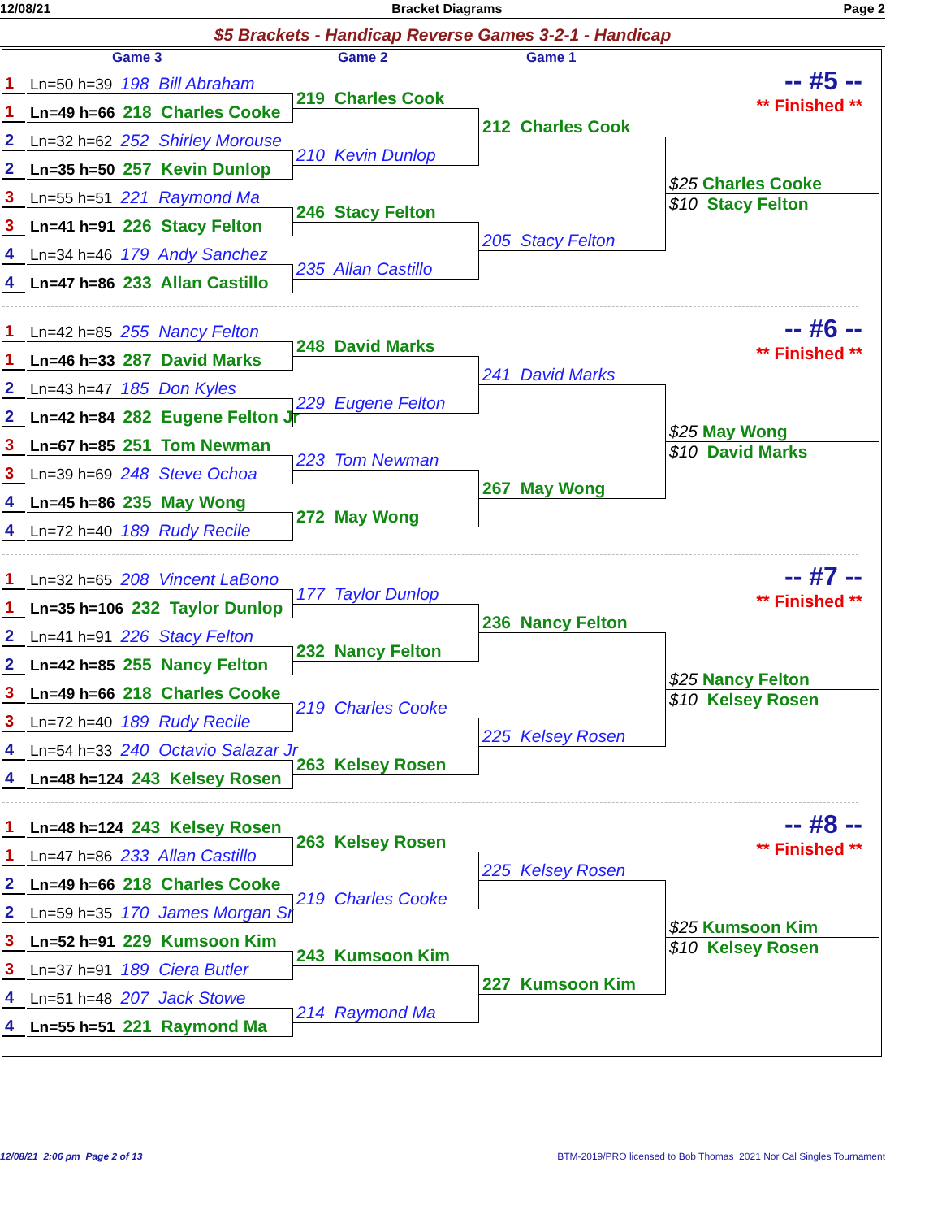12/08/21 Bracket Diagrams Page 2
$5 Brackets - Handicap Reverse Games 3-2-1 - Handicap
Game 3 Game 2 Game 1
1
Ln=50 h=39 198 Bill Abraham
1
Ln=49 h=66 218 Charles Cooke
2
Ln=32 h=62 252 Shirley Morouse
2
Ln=35 h=50 257 Kevin Dunlop
3
Ln=55 h=51 221 Raymond Ma
3
Ln=41 h=91 226 Stacy Felton
4
Ln=34 h=46 179 Andy Sanchez
4
Ln=47 h=86 233 Allan Castillo
219 Charles Cook
210 Kevin Dunlop
246 Stacy Felton
235 Allan Castillo
212 Charles Cook
205 Stacy Felton
-- #5 --
** Finished **
$25 Charles Cooke
$10 Stacy Felton
1
Ln=42 h=85 255 Nancy Felton
1
Ln=46 h=33 287 David Marks
2
Ln=43 h=47 185 Don Kyles
2
Ln=42 h=84 282 Eugene Felton Jr
3
Ln=67 h=85 251 Tom Newman
3
Ln=39 h=69 248 Steve Ochoa
4
Ln=45 h=86 235 May Wong
4
Ln=72 h=40 189 Rudy Recile
248 David Marks
229 Eugene Felton
223 Tom Newman
272 May Wong
241 David Marks
267 May Wong
-- #6 --
** Finished **
$25 May Wong
$10 David Marks
1
Ln=32 h=65 208 Vincent LaBono
1
Ln=35 h=106 232 Taylor Dunlop
2
Ln=41 h=91 226 Stacy Felton
2
Ln=42 h=85 255 Nancy Felton
3
Ln=49 h=66 218 Charles Cooke
3
Ln=72 h=40 189 Rudy Recile
4
Ln=54 h=33 240 Octavio Salazar Jr
4
Ln=48 h=124 243 Kelsey Rosen
177 Taylor Dunlop
232 Nancy Felton
219 Charles Cooke
263 Kelsey Rosen
236 Nancy Felton
225 Kelsey Rosen
-- #7 --
** Finished **
$25 Nancy Felton
$10 Kelsey Rosen
1
Ln=48 h=124 243 Kelsey Rosen
1
Ln=47 h=86 233 Allan Castillo
2
Ln=49 h=66 218 Charles Cooke
2
Ln=59 h=35 170 James Morgan Sr
3
Ln=52 h=91 229 Kumsoon Kim
3
Ln=37 h=91 189 Ciera Butler
4
Ln=51 h=48 207 Jack Stowe
4
Ln=55 h=51 221 Raymond Ma
263 Kelsey Rosen
219 Charles Cooke
243 Kumsoon Kim
214 Raymond Ma
225 Kelsey Rosen
227 Kumsoon Kim
-- #8 --
** Finished **
$25 Kumsoon Kim
$10 Kelsey Rosen
12/08/21 2:06 pm Page 2 of 13 BTM-2019/PRO licensed to Bob Thomas 2021 Nor Cal Singles Tournament